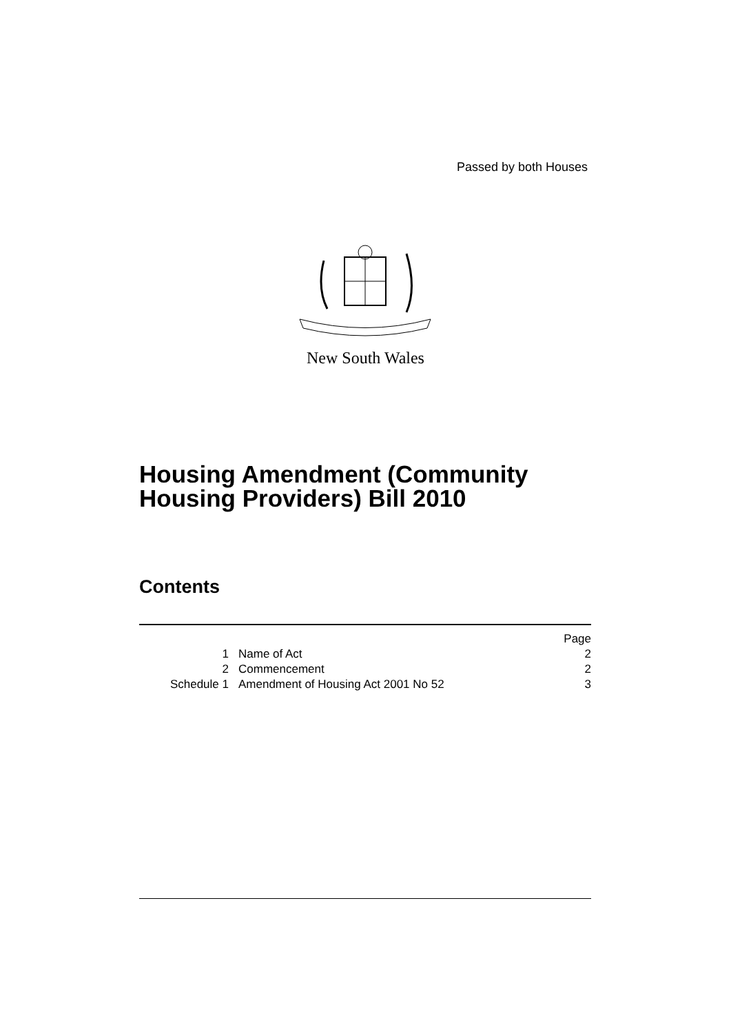Passed by both Houses
New South Wales
Housing Amendment (Community
Housing Providers) Bill 2010
Contents
| | | Page |
| 1 | Name of Act | 2 |
| 2 | Commencement | 2 |
| Schedule 1 | Amendment of Housing Act 2001 No 52 | 3 |